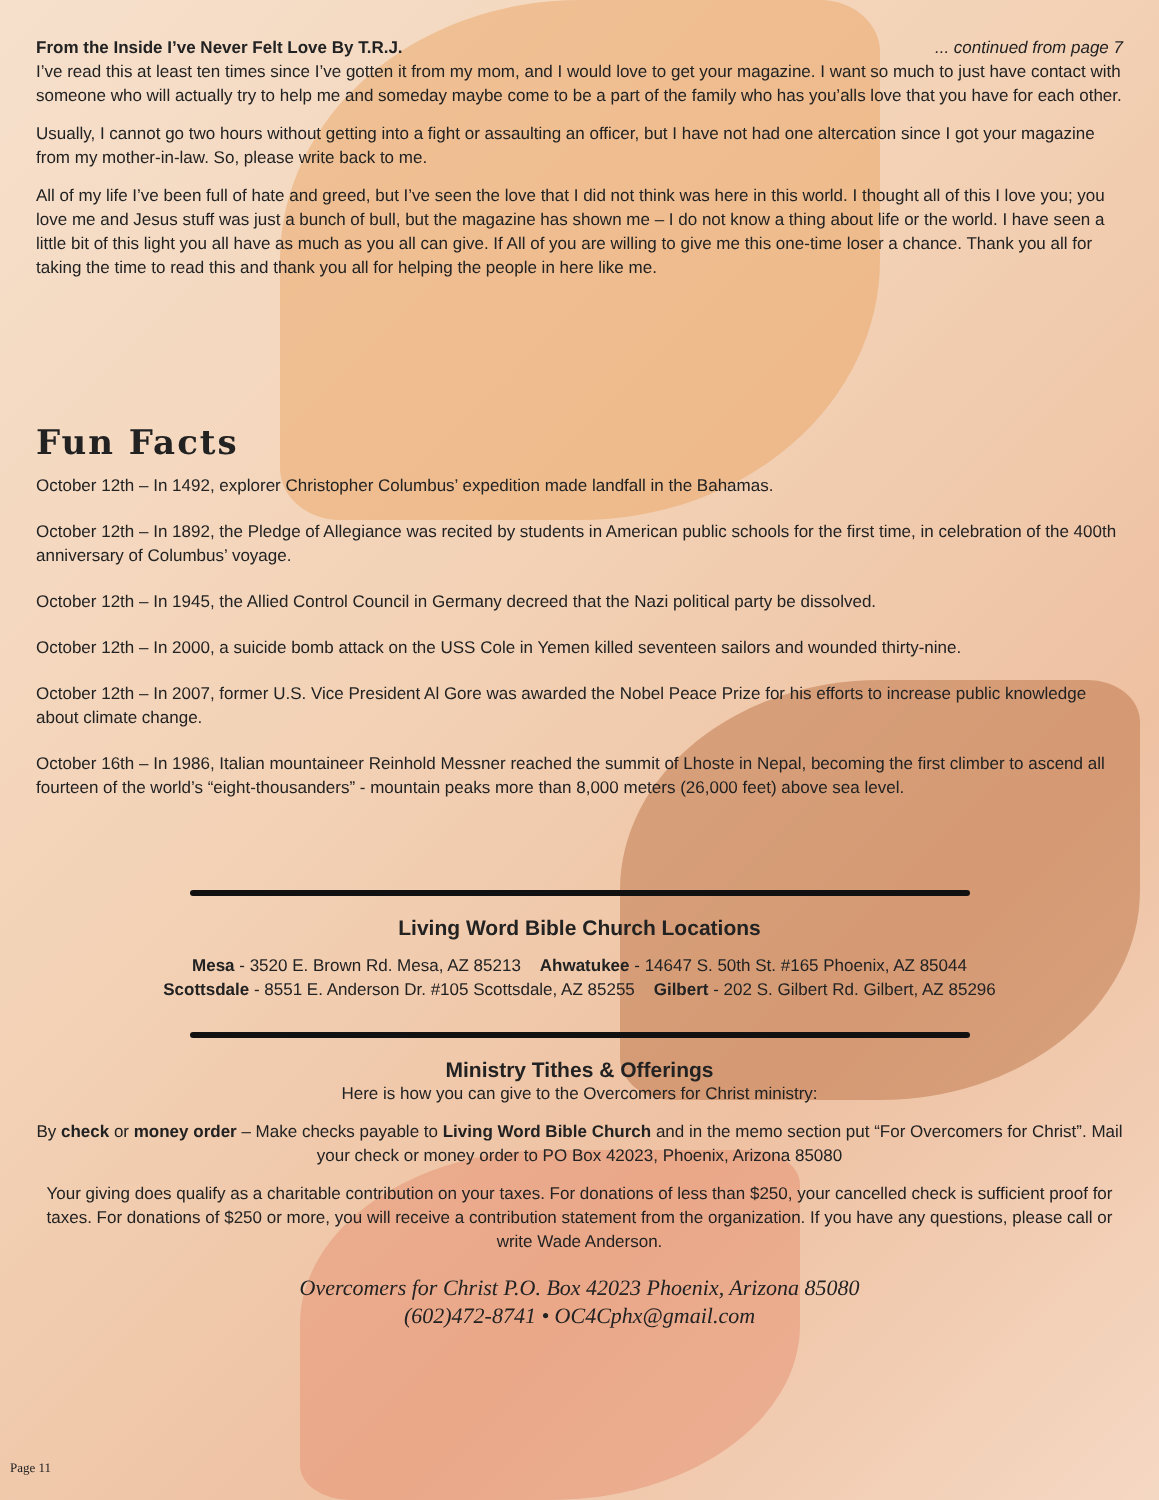From the Inside I’ve Never Felt Love By T.R.J. ... continued from page 7
I’ve read this at least ten times since I’ve gotten it from my mom, and I would love to get your magazine. I want so much to just have contact with someone who will actually try to help me and someday maybe come to be a part of the family who has you’alls love that you have for each other.
Usually, I cannot go two hours without getting into a fight or assaulting an officer, but I have not had one altercation since I got your magazine from my mother-in-law. So, please write back to me.
All of my life I’ve been full of hate and greed, but I’ve seen the love that I did not think was here in this world. I thought all of this I love you; you love me and Jesus stuff was just a bunch of bull, but the magazine has shown me – I do not know a thing about life or the world. I have seen a little bit of this light you all have as much as you all can give. If All of you are willing to give me this one-time loser a chance. Thank you all for taking the time to read this and thank you all for helping the people in here like me.
Fun Facts
October 12th – In 1492, explorer Christopher Columbus’ expedition made landfall in the Bahamas.
October 12th – In 1892, the Pledge of Allegiance was recited by students in American public schools for the first time, in celebration of the 400th anniversary of Columbus’ voyage.
October 12th – In 1945, the Allied Control Council in Germany decreed that the Nazi political party be dissolved.
October 12th – In 2000, a suicide bomb attack on the USS Cole in Yemen killed seventeen sailors and wounded thirty-nine.
October 12th – In 2007, former U.S. Vice President Al Gore was awarded the Nobel Peace Prize for his efforts to increase public knowledge about climate change.
October 16th – In 1986, Italian mountaineer Reinhold Messner reached the summit of Lhoste in Nepal, becoming the first climber to ascend all fourteen of the world’s “eight-thousanders” - mountain peaks more than 8,000 meters (26,000 feet) above sea level.
Living Word Bible Church Locations
Mesa - 3520 E. Brown Rd. Mesa, AZ 85213 Ahwatukee - 14647 S. 50th St. #165 Phoenix, AZ 85044
Scottsdale - 8551 E. Anderson Dr. #105 Scottsdale, AZ 85255 Gilbert - 202 S. Gilbert Rd. Gilbert, AZ 85296
Ministry Tithes & Offerings
Here is how you can give to the Overcomers for Christ ministry:
By check or money order – Make checks payable to Living Word Bible Church and in the memo section put “For Overcomers for Christ”. Mail your check or money order to PO Box 42023, Phoenix, Arizona 85080
Your giving does qualify as a charitable contribution on your taxes. For donations of less than $250, your cancelled check is sufficient proof for taxes. For donations of $250 or more, you will receive a contribution statement from the organization. If you have any questions, please call or write Wade Anderson.
Overcomers for Christ P.O. Box 42023 Phoenix, Arizona 85080
(602)472-8741 • OC4Cphx@gmail.com
Page 11